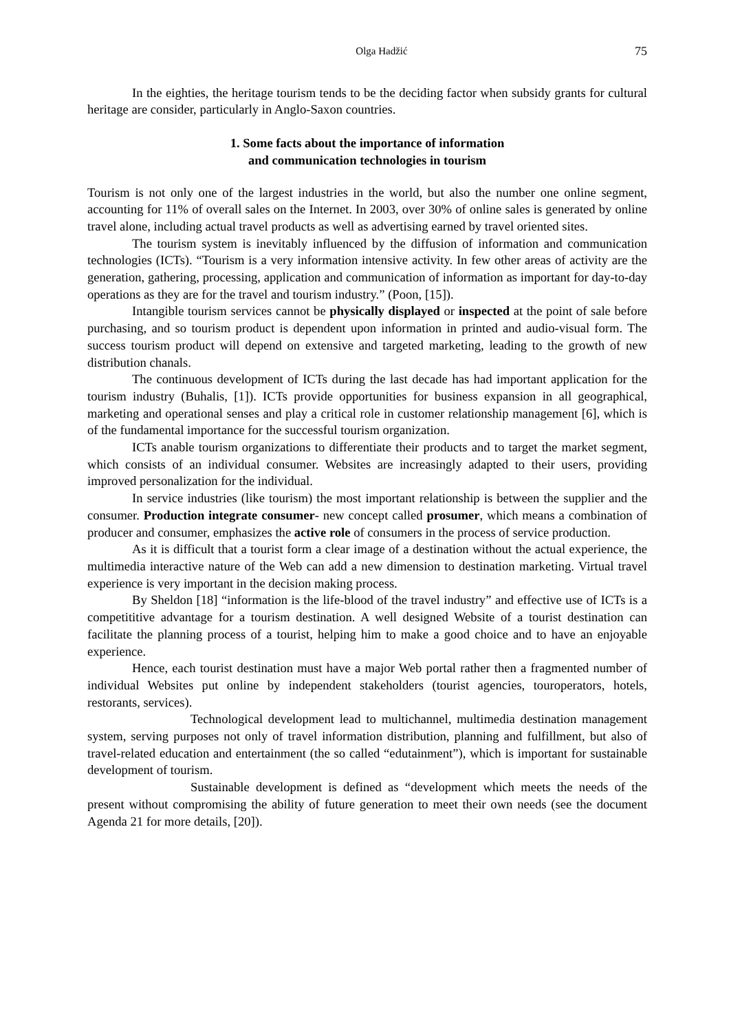Olga Hadžić 75
In the eighties, the heritage tourism tends to be the deciding factor when subsidy grants for cultural heritage are consider, particularly in Anglo-Saxon countries.
1. Some facts about the importance of information
and communication technologies in tourism
Tourism is not only one of the largest industries in the world, but also the number one online segment, accounting for 11% of overall sales on the Internet. In 2003, over 30% of online sales is generated by online travel alone, including actual travel products as well as advertising earned by travel oriented sites.
The tourism system is inevitably influenced by the diffusion of information and communication technologies (ICTs). “Tourism is a very information intensive activity. In few other areas of activity are the generation, gathering, processing, application and communication of information as important for day-to-day operations as they are for the travel and tourism industry.” (Poon, [15]).
Intangible tourism services cannot be physically displayed or inspected at the point of sale before purchasing, and so tourism product is dependent upon information in printed and audio-visual form. The success tourism product will depend on extensive and targeted marketing, leading to the growth of new distribution chanals.
The continuous development of ICTs during the last decade has had important application for the tourism industry (Buhalis, [1]). ICTs provide opportunities for business expansion in all geographical, marketing and operational senses and play a critical role in customer relationship management [6], which is of the fundamental importance for the successful tourism organization.
ICTs anable tourism organizations to differentiate their products and to target the market segment, which consists of an individual consumer. Websites are increasingly adapted to their users, providing improved personalization for the individual.
In service industries (like tourism) the most important relationship is between the supplier and the consumer. Production integrate consumer- new concept called prosumer, which means a combination of producer and consumer, emphasizes the active role of consumers in the process of service production.
As it is difficult that a tourist form a clear image of a destination without the actual experience, the multimedia interactive nature of the Web can add a new dimension to destination marketing. Virtual travel experience is very important in the decision making process.
By Sheldon [18] “information is the life-blood of the travel industry” and effective use of ICTs is a competititive advantage for a tourism destination. A well designed Website of a tourist destination can facilitate the planning process of a tourist, helping him to make a good choice and to have an enjoyable experience.
Hence, each tourist destination must have a major Web portal rather then a fragmented number of individual Websites put online by independent stakeholders (tourist agencies, touroperators, hotels, restorants, services).
Technological development lead to multichannel, multimedia destination management system, serving purposes not only of travel information distribution, planning and fulfillment, but also of travel-related education and entertainment (the so called “edutainment”), which is important for sustainable development of tourism.
Sustainable development is defined as “development which meets the needs of the present without compromising the ability of future generation to meet their own needs (see the document Agenda 21 for more details, [20]).